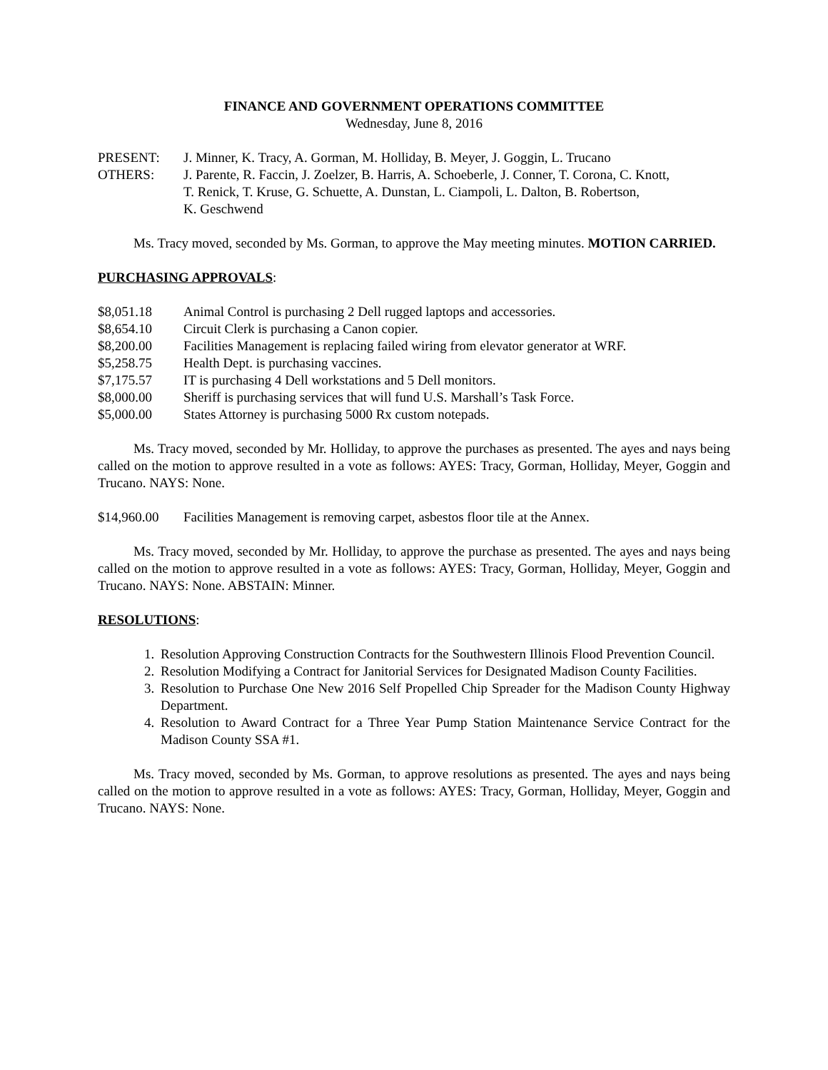FINANCE AND GOVERNMENT OPERATIONS COMMITTEE
Wednesday, June 8, 2016
PRESENT: J. Minner, K. Tracy, A. Gorman, M. Holliday, B. Meyer, J. Goggin, L. Trucano
OTHERS: J. Parente, R. Faccin, J. Zoelzer, B. Harris, A. Schoeberle, J. Conner, T. Corona, C. Knott,
T. Renick, T. Kruse, G. Schuette, A. Dunstan, L. Ciampoli, L. Dalton, B. Robertson,
K. Geschwend
Ms. Tracy moved, seconded by Ms. Gorman, to approve the May meeting minutes. MOTION CARRIED.
PURCHASING APPROVALS
:
$8,051.18 Animal Control is purchasing 2 Dell rugged laptops and accessories.
$8,654.10 Circuit Clerk is purchasing a Canon copier.
$8,200.00 Facilities Management is replacing failed wiring from elevator generator at WRF.
$5,258.75 Health Dept. is purchasing vaccines.
$7,175.57 IT is purchasing 4 Dell workstations and 5 Dell monitors.
$8,000.00 Sheriff is purchasing services that will fund U.S. Marshall’s Task Force.
$5,000.00 States Attorney is purchasing 5000 Rx custom notepads.
Ms. Tracy moved, seconded by Mr. Holliday, to approve the purchases as presented. The ayes and nays being called on the motion to approve resulted in a vote as follows: AYES: Tracy, Gorman, Holliday, Meyer, Goggin and Trucano. NAYS: None.
$14,960.00 Facilities Management is removing carpet, asbestos floor tile at the Annex.
Ms. Tracy moved, seconded by Mr. Holliday, to approve the purchase as presented. The ayes and nays being called on the motion to approve resulted in a vote as follows: AYES: Tracy, Gorman, Holliday, Meyer, Goggin and Trucano. NAYS: None. ABSTAIN: Minner.
RESOLUTIONS
:
1. Resolution Approving Construction Contracts for the Southwestern Illinois Flood Prevention Council.
2. Resolution Modifying a Contract for Janitorial Services for Designated Madison County Facilities.
3. Resolution to Purchase One New 2016 Self Propelled Chip Spreader for the Madison County Highway Department.
4. Resolution to Award Contract for a Three Year Pump Station Maintenance Service Contract for the Madison County SSA #1.
Ms. Tracy moved, seconded by Ms. Gorman, to approve resolutions as presented. The ayes and nays being called on the motion to approve resulted in a vote as follows: AYES: Tracy, Gorman, Holliday, Meyer, Goggin and Trucano. NAYS: None.